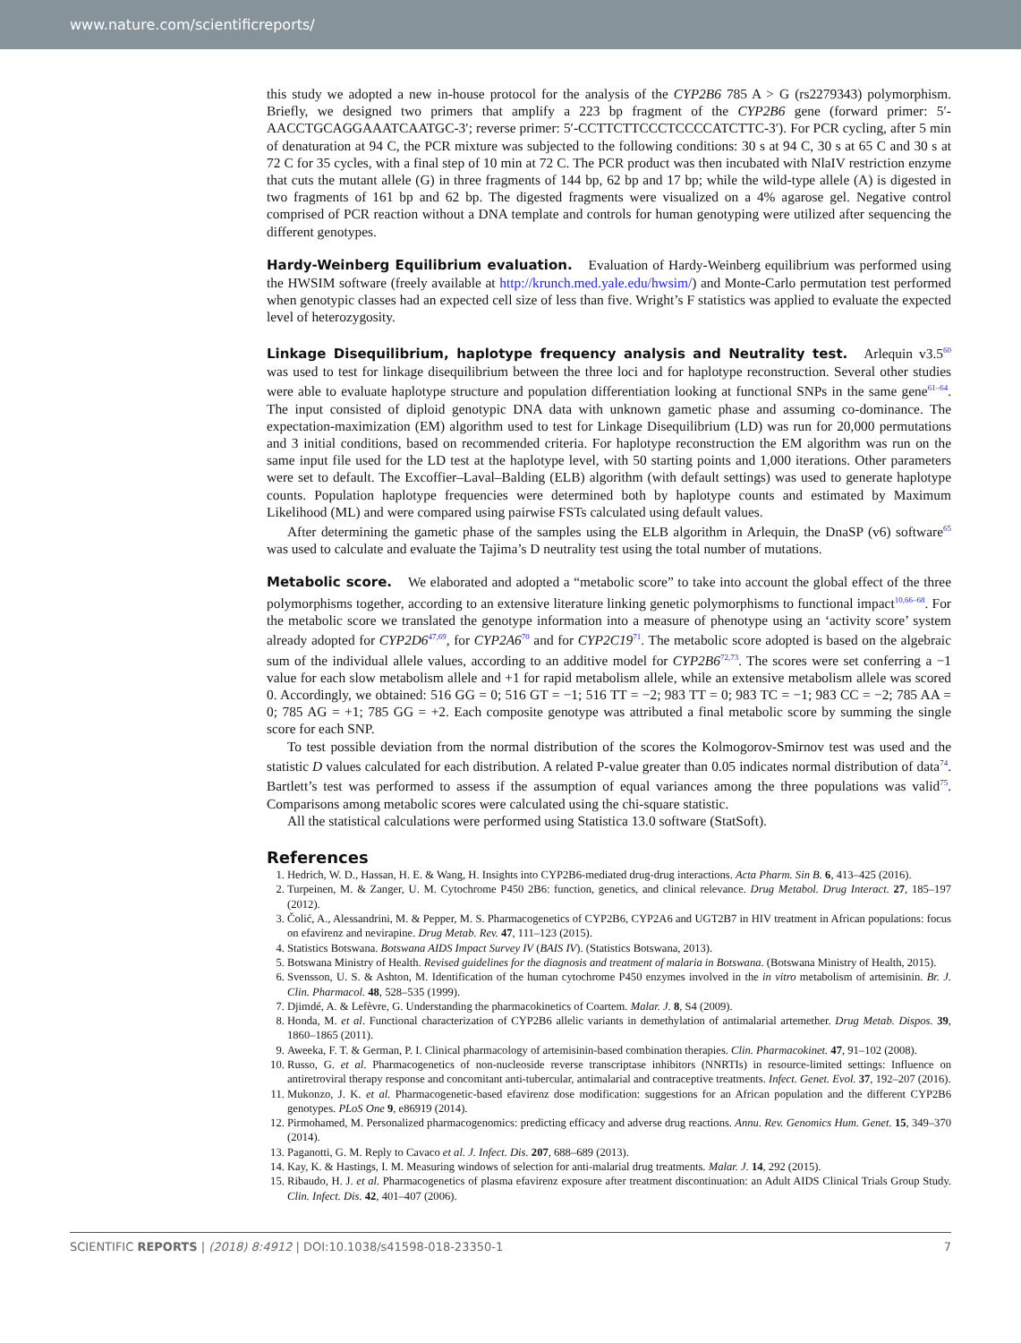www.nature.com/scientificreports/
this study we adopted a new in-house protocol for the analysis of the CYP2B6 785 A > G (rs2279343) polymorphism. Briefly, we designed two primers that amplify a 223 bp fragment of the CYP2B6 gene (forward primer: 5′-AACCTGCAGGAAATCAATGC-3′; reverse primer: 5′-CCTTCTTCCCTCCCCATCTTC-3′). For PCR cycling, after 5 min of denaturation at 94 C, the PCR mixture was subjected to the following conditions: 30 s at 94 C, 30 s at 65 C and 30 s at 72 C for 35 cycles, with a final step of 10 min at 72 C. The PCR product was then incubated with NlaIV restriction enzyme that cuts the mutant allele (G) in three fragments of 144 bp, 62 bp and 17 bp; while the wild-type allele (A) is digested in two fragments of 161 bp and 62 bp. The digested fragments were visualized on a 4% agarose gel. Negative control comprised of PCR reaction without a DNA template and controls for human genotyping were utilized after sequencing the different genotypes.
Hardy-Weinberg Equilibrium evaluation.
Evaluation of Hardy-Weinberg equilibrium was performed using the HWSIM software (freely available at http://krunch.med.yale.edu/hwsim/) and Monte-Carlo permutation test performed when genotypic classes had an expected cell size of less than five. Wright’s F statistics was applied to evaluate the expected level of heterozygosity.
Linkage Disequilibrium, haplotype frequency analysis and Neutrality test.
Arlequin v3.5<sup>60</sup> was used to test for linkage disequilibrium between the three loci and for haplotype reconstruction. Several other studies were able to evaluate haplotype structure and population differentiation looking at functional SNPs in the same gene<sup>61–64</sup>. The input consisted of diploid genotypic DNA data with unknown gametic phase and assuming co-dominance. The expectation-maximization (EM) algorithm used to test for Linkage Disequilibrium (LD) was run for 20,000 permutations and 3 initial conditions, based on recommended criteria. For haplotype reconstruction the EM algorithm was run on the same input file used for the LD test at the haplotype level, with 50 starting points and 1,000 iterations. Other parameters were set to default. The Excoffier–Laval–Balding (ELB) algorithm (with default settings) was used to generate haplotype counts. Population haplotype frequencies were determined both by haplotype counts and estimated by Maximum Likelihood (ML) and were compared using pairwise FSTs calculated using default values.
After determining the gametic phase of the samples using the ELB algorithm in Arlequin, the DnaSP (v6) software<sup>65</sup> was used to calculate and evaluate the Tajima’s D neutrality test using the total number of mutations.
Metabolic score.
We elaborated and adopted a “metabolic score” to take into account the global effect of the three polymorphisms together, according to an extensive literature linking genetic polymorphisms to functional impact<sup>10,66–68</sup>. For the metabolic score we translated the genotype information into a measure of phenotype using an ‘activity score’ system already adopted for CYP2D6<sup>47,69</sup>, for CYP2A6<sup>70</sup> and for CYP2C19<sup>71</sup>. The metabolic score adopted is based on the algebraic sum of the individual allele values, according to an additive model for CYP2B6<sup>72,73</sup>. The scores were set conferring a −1 value for each slow metabolism allele and +1 for rapid metabolism allele, while an extensive metabolism allele was scored 0. Accordingly, we obtained: 516 GG = 0; 516 GT = −1; 516 TT = −2; 983 TT = 0; 983 TC = −1; 983 CC = −2; 785 AA = 0; 785 AG = +1; 785 GG = +2. Each composite genotype was attributed a final metabolic score by summing the single score for each SNP.
To test possible deviation from the normal distribution of the scores the Kolmogorov-Smirnov test was used and the statistic D values calculated for each distribution. A related P-value greater than 0.05 indicates normal distribution of data<sup>74</sup>. Bartlett’s test was performed to assess if the assumption of equal variances among the three populations was valid<sup>75</sup>. Comparisons among metabolic scores were calculated using the chi-square statistic.
All the statistical calculations were performed using Statistica 13.0 software (StatSoft).
References
1. Hedrich, W. D., Hassan, H. E. & Wang, H. Insights into CYP2B6-mediated drug-drug interactions. Acta Pharm. Sin B. 6, 413–425 (2016).
2. Turpeinen, M. & Zanger, U. M. Cytochrome P450 2B6: function, genetics, and clinical relevance. Drug Metabol. Drug Interact. 27, 185–197 (2012).
3. Čolić, A., Alessandrini, M. & Pepper, M. S. Pharmacogenetics of CYP2B6, CYP2A6 and UGT2B7 in HIV treatment in African populations: focus on efavirenz and nevirapine. Drug Metab. Rev. 47, 111–123 (2015).
4. Statistics Botswana. Botswana AIDS Impact Survey IV (BAIS IV). (Statistics Botswana, 2013).
5. Botswana Ministry of Health. Revised guidelines for the diagnosis and treatment of malaria in Botswana. (Botswana Ministry of Health, 2015).
6. Svensson, U. S. & Ashton, M. Identification of the human cytochrome P450 enzymes involved in the in vitro metabolism of artemisinin. Br. J. Clin. Pharmacol. 48, 528–535 (1999).
7. Djimdé, A. & Lefèvre, G. Understanding the pharmacokinetics of Coartem. Malar. J. 8, S4 (2009).
8. Honda, M. et al. Functional characterization of CYP2B6 allelic variants in demethylation of antimalarial artemether. Drug Metab. Dispos. 39, 1860–1865 (2011).
9. Aweeka, F. T. & German, P. I. Clinical pharmacology of artemisinin-based combination therapies. Clin. Pharmacokinet. 47, 91–102 (2008).
10. Russo, G. et al. Pharmacogenetics of non-nucleoside reverse transcriptase inhibitors (NNRTIs) in resource-limited settings: Influence on antiretroviral therapy response and concomitant anti-tubercular, antimalarial and contraceptive treatments. Infect. Genet. Evol. 37, 192–207 (2016).
11. Mukonzo, J. K. et al. Pharmacogenetic-based efavirenz dose modification: suggestions for an African population and the different CYP2B6 genotypes. PLoS One 9, e86919 (2014).
12. Pirmohamed, M. Personalized pharmacogenomics: predicting efficacy and adverse drug reactions. Annu. Rev. Genomics Hum. Genet. 15, 349–370 (2014).
13. Paganotti, G. M. Reply to Cavaco et al. J. Infect. Dis. 207, 688–689 (2013).
14. Kay, K. & Hastings, I. M. Measuring windows of selection for anti-malarial drug treatments. Malar. J. 14, 292 (2015).
15. Ribaudo, H. J. et al. Pharmacogenetics of plasma efavirenz exposure after treatment discontinuation: an Adult AIDS Clinical Trials Group Study. Clin. Infect. Dis. 42, 401–407 (2006).
SCIENTIFIC REPORTS | (2018) 8:4912 | DOI:10.1038/s41598-018-23350-1 7